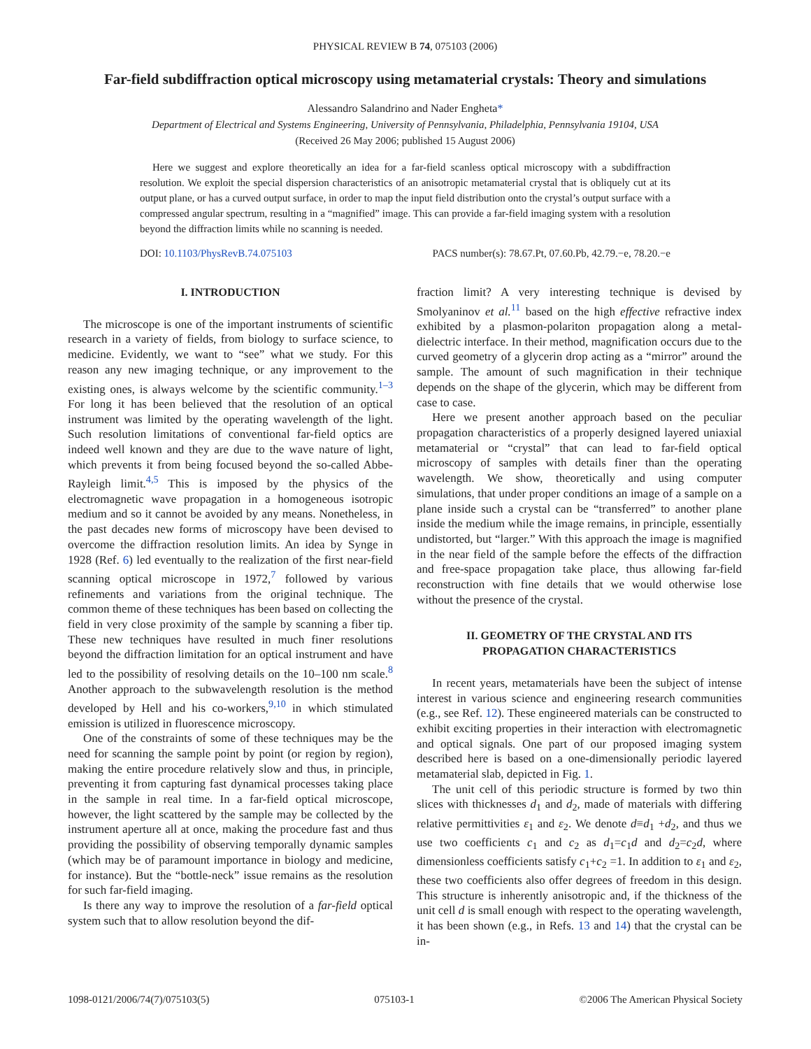PHYSICAL REVIEW B 74, 075103 (2006)
Far-field subdiffraction optical microscopy using metamaterial crystals: Theory and simulations
Alessandro Salandrino and Nader Engheta*
Department of Electrical and Systems Engineering, University of Pennsylvania, Philadelphia, Pennsylvania 19104, USA
(Received 26 May 2006; published 15 August 2006)
Here we suggest and explore theoretically an idea for a far-field scanless optical microscopy with a subdiffraction resolution. We exploit the special dispersion characteristics of an anisotropic metamaterial crystal that is obliquely cut at its output plane, or has a curved output surface, in order to map the input field distribution onto the crystal’s output surface with a compressed angular spectrum, resulting in a “magnified” image. This can provide a far-field imaging system with a resolution beyond the diffraction limits while no scanning is needed.
DOI: 10.1103/PhysRevB.74.075103 PACS number(s): 78.67.Pt, 07.60.Pb, 42.79.−e, 78.20.−e
I. INTRODUCTION
The microscope is one of the important instruments of scientific research in a variety of fields, from biology to surface science, to medicine. Evidently, we want to “see” what we study. For this reason any new imaging technique, or any improvement to the existing ones, is always welcome by the scientific community.<sup>1–3</sup> For long it has been believed that the resolution of an optical instrument was limited by the operating wavelength of the light. Such resolution limitations of conventional far-field optics are indeed well known and they are due to the wave nature of light, which prevents it from being focused beyond the so-called Abbe-Rayleigh limit.<sup>4,5</sup> This is imposed by the physics of the electromagnetic wave propagation in a homogeneous isotropic medium and so it cannot be avoided by any means. Nonetheless, in the past decades new forms of microscopy have been devised to overcome the diffraction resolution limits. An idea by Synge in 1928 (Ref. 6) led eventually to the realization of the first near-field scanning optical microscope in 1972,<sup>7</sup> followed by various refinements and variations from the original technique. The common theme of these techniques has been based on collecting the field in very close proximity of the sample by scanning a fiber tip. These new techniques have resulted in much finer resolutions beyond the diffraction limitation for an optical instrument and have led to the possibility of resolving details on the 10–100 nm scale.<sup>8</sup> Another approach to the subwavelength resolution is the method developed by Hell and his co-workers,<sup>9,10</sup> in which stimulated emission is utilized in fluorescence microscopy.
One of the constraints of some of these techniques may be the need for scanning the sample point by point (or region by region), making the entire procedure relatively slow and thus, in principle, preventing it from capturing fast dynamical processes taking place in the sample in real time. In a far-field optical microscope, however, the light scattered by the sample may be collected by the instrument aperture all at once, making the procedure fast and thus providing the possibility of observing temporally dynamic samples (which may be of paramount importance in biology and medicine, for instance). But the “bottle-neck” issue remains as the resolution for such far-field imaging.
Is there any way to improve the resolution of a far-field optical system such that to allow resolution beyond the dif-
fraction limit? A very interesting technique is devised by Smolyaninov et al.<sup>11</sup> based on the high effective refractive index exhibited by a plasmon-polariton propagation along a metal-dielectric interface. In their method, magnification occurs due to the curved geometry of a glycerin drop acting as a “mirror” around the sample. The amount of such magnification in their technique depends on the shape of the glycerin, which may be different from case to case.
Here we present another approach based on the peculiar propagation characteristics of a properly designed layered uniaxial metamaterial or “crystal” that can lead to far-field optical microscopy of samples with details finer than the operating wavelength. We show, theoretically and using computer simulations, that under proper conditions an image of a sample on a plane inside such a crystal can be “transferred” to another plane inside the medium while the image remains, in principle, essentially undistorted, but “larger.” With this approach the image is magnified in the near field of the sample before the effects of the diffraction and free-space propagation take place, thus allowing far-field reconstruction with fine details that we would otherwise lose without the presence of the crystal.
II. GEOMETRY OF THE CRYSTAL AND ITS
PROPAGATION CHARACTERISTICS
In recent years, metamaterials have been the subject of intense interest in various science and engineering research communities (e.g., see Ref. 12). These engineered materials can be constructed to exhibit exciting properties in their interaction with electromagnetic and optical signals. One part of our proposed imaging system described here is based on a one-dimensionally periodic layered metamaterial slab, depicted in Fig. 1.
The unit cell of this periodic structure is formed by two thin slices with thicknesses d<sub>1</sub> and d<sub>2</sub>, made of materials with differing relative permittivities ε<sub>1</sub> and ε<sub>2</sub>. We denote d≡d<sub>1</sub> +d<sub>2</sub>, and thus we use two coefficients c<sub>1</sub> and c<sub>2</sub> as d<sub>1</sub>=c<sub>1</sub>d and d<sub>2</sub>=c<sub>2</sub>d, where dimensionless coefficients satisfy c<sub>1</sub>+c<sub>2</sub> =1. In addition to ε<sub>1</sub> and ε<sub>2</sub>, these two coefficients also offer degrees of freedom in this design. This structure is inherently anisotropic and, if the thickness of the unit cell d is small enough with respect to the operating wavelength, it has been shown (e.g., in Refs. 13 and 14) that the crystal can be in-
1098-0121/2006/74(7)/075103(5) 075103-1 ©2006 The American Physical Society